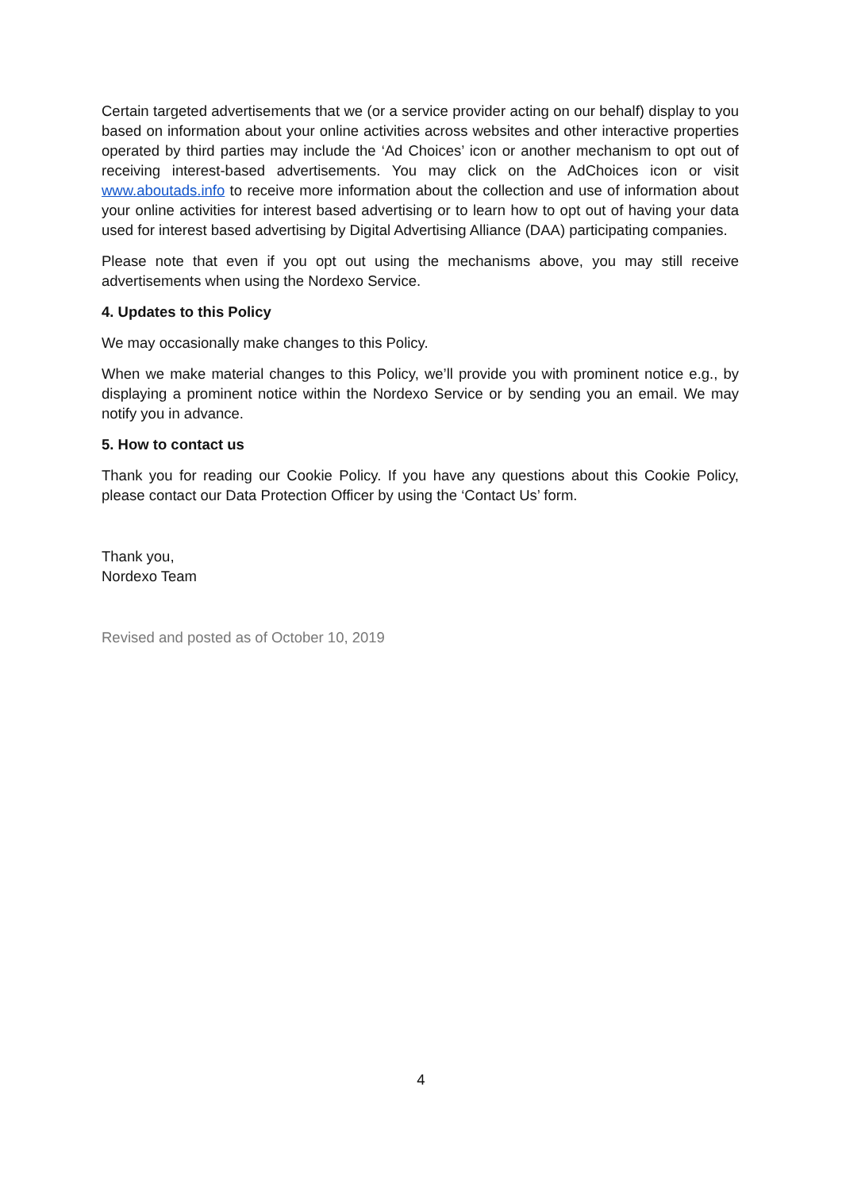Certain targeted advertisements that we (or a service provider acting on our behalf) display to you based on information about your online activities across websites and other interactive properties operated by third parties may include the ‘Ad Choices’ icon or another mechanism to opt out of receiving interest-based advertisements. You may click on the AdChoices icon or visit www.aboutads.info to receive more information about the collection and use of information about your online activities for interest based advertising or to learn how to opt out of having your data used for interest based advertising by Digital Advertising Alliance (DAA) participating companies.
Please note that even if you opt out using the mechanisms above, you may still receive advertisements when using the Nordexo Service.
4. Updates to this Policy
We may occasionally make changes to this Policy.
When we make material changes to this Policy, we’ll provide you with prominent notice e.g., by displaying a prominent notice within the Nordexo Service or by sending you an email. We may notify you in advance.
5. How to contact us
Thank you for reading our Cookie Policy. If you have any questions about this Cookie Policy, please contact our Data Protection Officer by using the ‘Contact Us’ form.
Thank you,
Nordexo Team
Revised and posted as of October 10, 2019
4